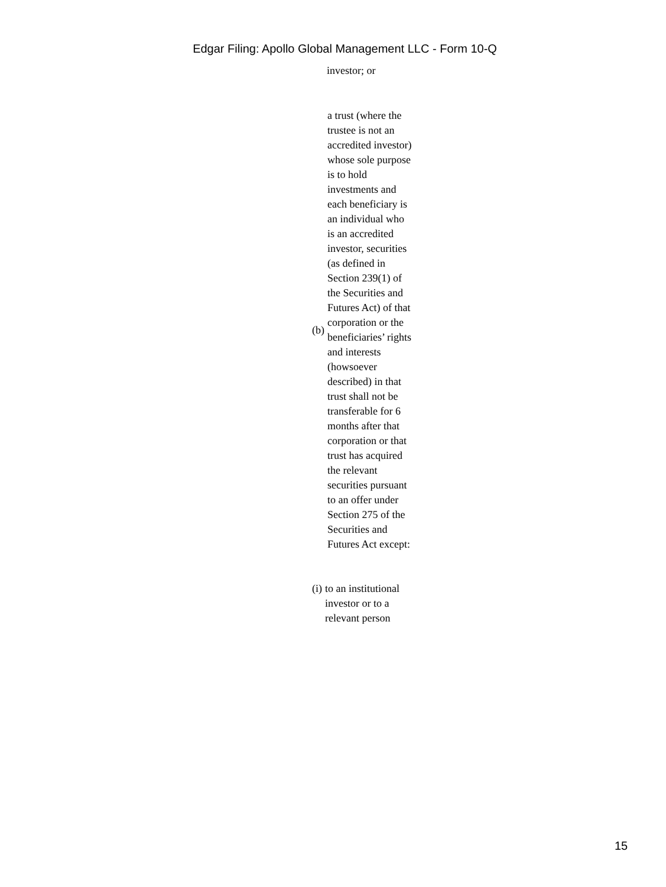Edgar Filing: Apollo Global Management LLC - Form 10-Q
investor; or
(b)
a trust (where the trustee is not an accredited investor) whose sole purpose is to hold investments and each beneficiary is an individual who is an accredited investor, securities (as defined in Section 239(1) of the Securities and Futures Act) of that corporation or the beneficiaries’ rights and interests (howsoever described) in that trust shall not be transferable for 6 months after that corporation or that trust has acquired the relevant securities pursuant to an offer under Section 275 of the Securities and Futures Act except:
(i)
to an institutional investor or to a relevant person
15